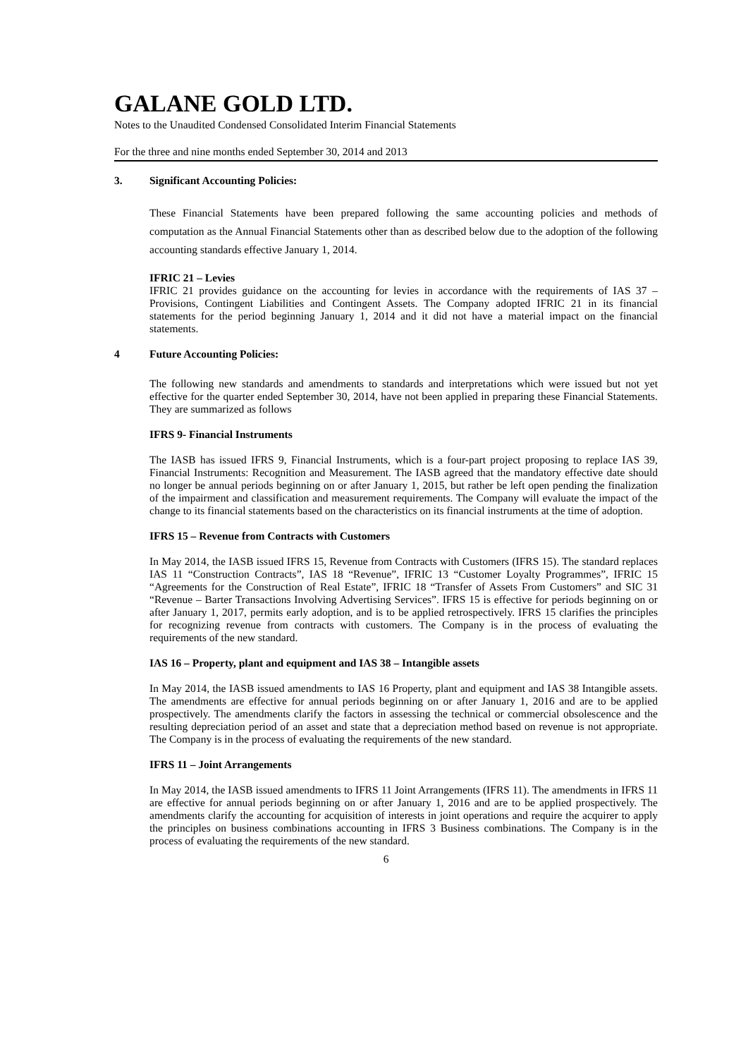GALANE GOLD LTD.
Notes to the Unaudited Condensed Consolidated Interim Financial Statements
For the three and nine months ended September 30, 2014 and 2013
3. Significant Accounting Policies:
These Financial Statements have been prepared following the same accounting policies and methods of computation as the Annual Financial Statements other than as described below due to the adoption of the following accounting standards effective January 1, 2014.
IFRIC 21 – Levies
IFRIC 21 provides guidance on the accounting for levies in accordance with the requirements of IAS 37 – Provisions, Contingent Liabilities and Contingent Assets. The Company adopted IFRIC 21 in its financial statements for the period beginning January 1, 2014 and it did not have a material impact on the financial statements.
4 Future Accounting Policies:
The following new standards and amendments to standards and interpretations which were issued but not yet effective for the quarter ended September 30, 2014, have not been applied in preparing these Financial Statements. They are summarized as follows
IFRS 9- Financial Instruments
The IASB has issued IFRS 9, Financial Instruments, which is a four-part project proposing to replace IAS 39, Financial Instruments: Recognition and Measurement. The IASB agreed that the mandatory effective date should no longer be annual periods beginning on or after January 1, 2015, but rather be left open pending the finalization of the impairment and classification and measurement requirements. The Company will evaluate the impact of the change to its financial statements based on the characteristics on its financial instruments at the time of adoption.
IFRS 15 – Revenue from Contracts with Customers
In May 2014, the IASB issued IFRS 15, Revenue from Contracts with Customers (IFRS 15). The standard replaces IAS 11 “Construction Contracts”, IAS 18 “Revenue”, IFRIC 13 “Customer Loyalty Programmes”, IFRIC 15 “Agreements for the Construction of Real Estate”, IFRIC 18 “Transfer of Assets From Customers” and SIC 31 “Revenue – Barter Transactions Involving Advertising Services”. IFRS 15 is effective for periods beginning on or after January 1, 2017, permits early adoption, and is to be applied retrospectively. IFRS 15 clarifies the principles for recognizing revenue from contracts with customers. The Company is in the process of evaluating the requirements of the new standard.
IAS 16 – Property, plant and equipment and IAS 38 – Intangible assets
In May 2014, the IASB issued amendments to IAS 16 Property, plant and equipment and IAS 38 Intangible assets. The amendments are effective for annual periods beginning on or after January 1, 2016 and are to be applied prospectively. The amendments clarify the factors in assessing the technical or commercial obsolescence and the resulting depreciation period of an asset and state that a depreciation method based on revenue is not appropriate. The Company is in the process of evaluating the requirements of the new standard.
IFRS 11 – Joint Arrangements
In May 2014, the IASB issued amendments to IFRS 11 Joint Arrangements (IFRS 11). The amendments in IFRS 11 are effective for annual periods beginning on or after January 1, 2016 and are to be applied prospectively. The amendments clarify the accounting for acquisition of interests in joint operations and require the acquirer to apply the principles on business combinations accounting in IFRS 3 Business combinations. The Company is in the process of evaluating the requirements of the new standard.
6